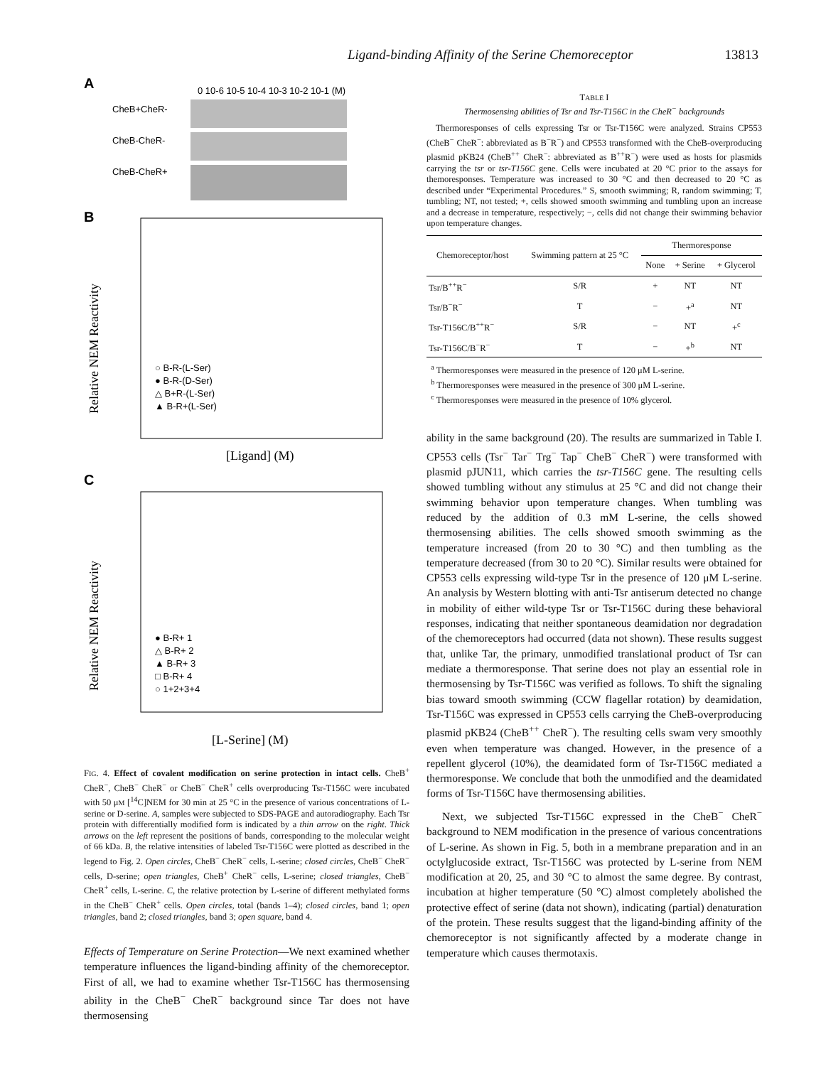Ligand-binding Affinity of the Serine Chemoreceptor 13813
A
0 10-6 10-5 10-4 10-3 10-2 10-1 (M)
CheB+CheR-
CheB-CheR-
CheB-CheR+
B
Relative NEM Reactivity
○ B-R-(L-Ser)
● B-R-(D-Ser)
△ B+R-(L-Ser)
▲ B-R+(L-Ser)
[Ligand] (M)
C
Relative NEM Reactivity
● B-R+ 1
△ B-R+ 2
▲ B-R+ 3
□ B-R+ 4
○ 1+2+3+4
[L-Serine] (M)
FIG. 4. Effect of covalent modification on serine protection in intact cells. CheB<sup>+</sup> CheR<sup>−</sup>, CheB<sup>−</sup> CheR<sup>−</sup> or CheB<sup>−</sup> CheR<sup>+</sup> cells overproducing Tsr-T156C were incubated with 50 μM [<sup>14</sup>C]NEM for 30 min at 25 °C in the presence of various concentrations of L-serine or D-serine. A, samples were subjected to SDS-PAGE and autoradiography. Each Tsr protein with differentially modified form is indicated by a thin arrow on the right. Thick arrows on the left represent the positions of bands, corresponding to the molecular weight of 66 kDa. B, the relative intensities of labeled Tsr-T156C were plotted as described in the legend to Fig. 2. Open circles, CheB<sup>−</sup> CheR<sup>−</sup> cells, L-serine; closed circles, CheB<sup>−</sup> CheR<sup>−</sup> cells, D-serine; open triangles, CheB<sup>+</sup> CheR<sup>−</sup> cells, L-serine; closed triangles, CheB<sup>−</sup> CheR<sup>+</sup> cells, L-serine. C, the relative protection by L-serine of different methylated forms in the CheB<sup>−</sup> CheR<sup>+</sup> cells. Open circles, total (bands 1–4); closed circles, band 1; open triangles, band 2; closed triangles, band 3; open square, band 4.
Effects of Temperature on Serine Protection—We next examined whether temperature influences the ligand-binding affinity of the chemoreceptor. First of all, we had to examine whether Tsr-T156C has thermosensing ability in the CheB<sup>−</sup> CheR<sup>−</sup> background since Tar does not have thermosensing
TABLE I
Thermosensing abilities of Tsr and Tsr-T156C in the CheR<sup>−</sup> backgrounds
Thermoresponses of cells expressing Tsr or Tsr-T156C were analyzed. Strains CP553 (CheB<sup>−</sup> CheR<sup>−</sup>: abbreviated as B<sup>−</sup>R<sup>−</sup>) and CP553 transformed with the CheB-overproducing plasmid pKB24 (CheB<sup>++</sup> CheR<sup>−</sup>: abbreviated as B<sup>++</sup>R<sup>−</sup>) were used as hosts for plasmids carrying the tsr or tsr-T156C gene. Cells were incubated at 20 °C prior to the assays for themoresponses. Temperature was increased to 30 °C and then decreased to 20 °C as described under “Experimental Procedures.” S, smooth swimming; R, random swimming; T, tumbling; NT, not tested; +, cells showed smooth swimming and tumbling upon an increase and a decrease in temperature, respectively; −, cells did not change their swimming behavior upon temperature changes.
| Chemoreceptor/host | Swimming pattern at 25 °C | Thermoresponse | | |
| --- | --- | --- | --- | --- |
| | | None | + Serine | + Glycerol |
| Tsr/B<sup>++</sup>R<sup>−</sup> | S/R | + | NT | NT |
| Tsr/B<sup>−</sup>R<sup>−</sup> | T | − | +<sup>a</sup> | NT |
| Tsr-T156C/B<sup>++</sup>R<sup>−</sup> | S/R | − | NT | +<sup>c</sup> |
| Tsr-T156C/B<sup>−</sup>R<sup>−</sup> | T | − | +<sup>b</sup> | NT |
<sup>a</sup> Thermoresponses were measured in the presence of 120 μM L-serine.
<sup>b</sup> Thermoresponses were measured in the presence of 300 μM L-serine.
<sup>c</sup> Thermoresponses were measured in the presence of 10% glycerol.
ability in the same background (20). The results are summarized in Table I. CP553 cells (Tsr<sup>−</sup> Tar<sup>−</sup> Trg<sup>−</sup> Tap<sup>−</sup> CheB<sup>−</sup> CheR<sup>−</sup>) were transformed with plasmid pJUN11, which carries the tsr-T156C gene. The resulting cells showed tumbling without any stimulus at 25 °C and did not change their swimming behavior upon temperature changes. When tumbling was reduced by the addition of 0.3 mM L-serine, the cells showed thermosensing abilities. The cells showed smooth swimming as the temperature increased (from 20 to 30 °C) and then tumbling as the temperature decreased (from 30 to 20 °C). Similar results were obtained for CP553 cells expressing wild-type Tsr in the presence of 120 μM L-serine. An analysis by Western blotting with anti-Tsr antiserum detected no change in mobility of either wild-type Tsr or Tsr-T156C during these behavioral responses, indicating that neither spontaneous deamidation nor degradation of the chemoreceptors had occurred (data not shown). These results suggest that, unlike Tar, the primary, unmodified translational product of Tsr can mediate a thermoresponse. That serine does not play an essential role in thermosensing by Tsr-T156C was verified as follows. To shift the signaling bias toward smooth swimming (CCW flagellar rotation) by deamidation, Tsr-T156C was expressed in CP553 cells carrying the CheB-overproducing plasmid pKB24 (CheB<sup>++</sup> CheR<sup>−</sup>). The resulting cells swam very smoothly even when temperature was changed. However, in the presence of a repellent glycerol (10%), the deamidated form of Tsr-T156C mediated a thermoresponse. We conclude that both the unmodified and the deamidated forms of Tsr-T156C have thermosensing abilities.
Next, we subjected Tsr-T156C expressed in the CheB<sup>−</sup> CheR<sup>−</sup> background to NEM modification in the presence of various concentrations of L-serine. As shown in Fig. 5, both in a membrane preparation and in an octylglucoside extract, Tsr-T156C was protected by L-serine from NEM modification at 20, 25, and 30 °C to almost the same degree. By contrast, incubation at higher temperature (50 °C) almost completely abolished the protective effect of serine (data not shown), indicating (partial) denaturation of the protein. These results suggest that the ligand-binding affinity of the chemoreceptor is not significantly affected by a moderate change in temperature which causes thermotaxis.